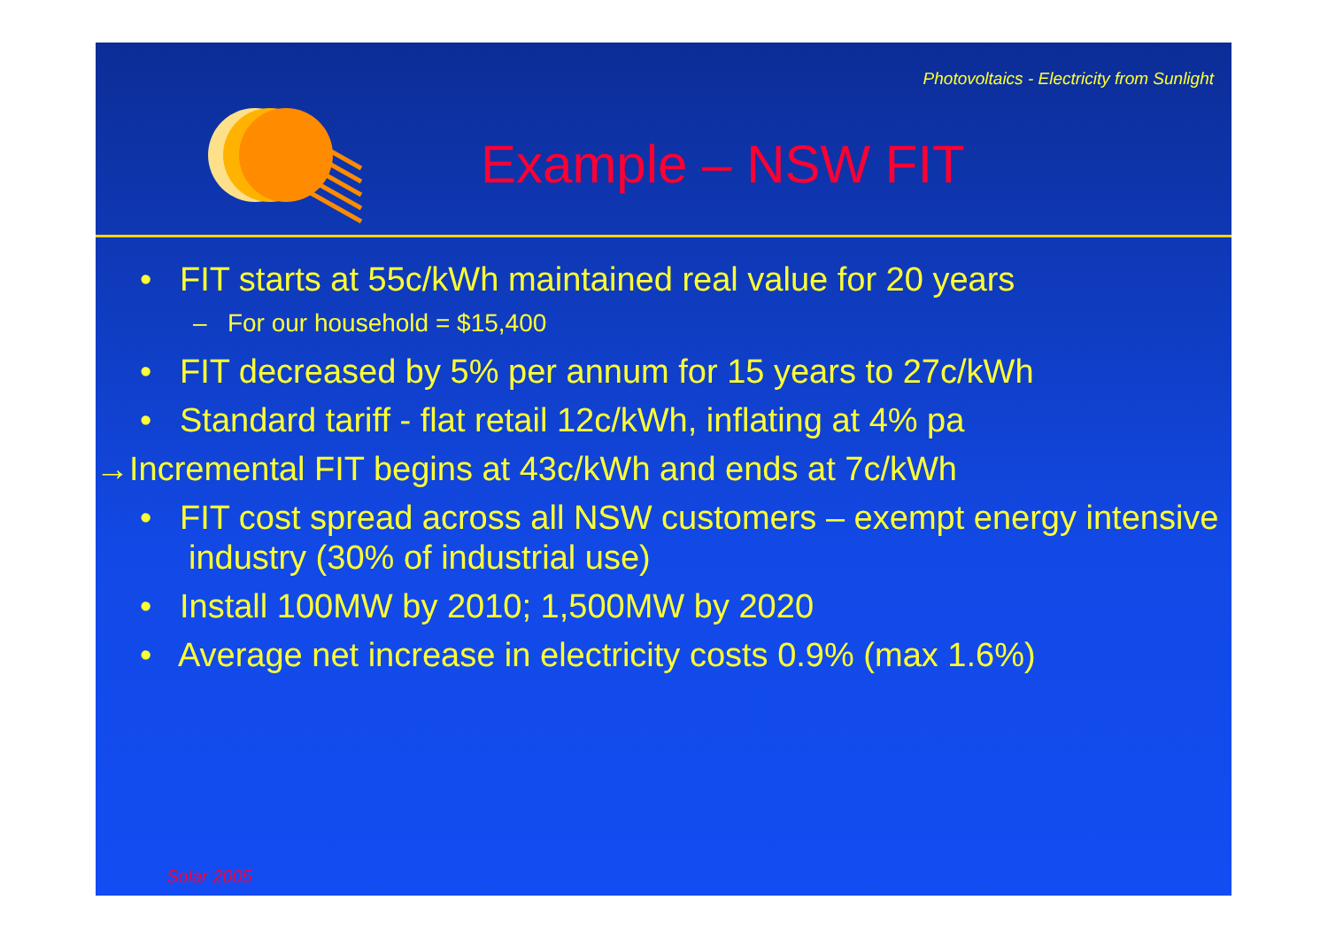Photovoltaics - Electricity from Sunlight
Example – NSW FIT
• FIT starts at 55c/kWh maintained real value for 20 years
– For our household = $15,400
• FIT decreased by 5% per annum for 15 years to 27c/kWh
• Standard tariff - flat retail 12c/kWh, inflating at 4% pa
→Incremental FIT begins at 43c/kWh and ends at 7c/kWh
• FIT cost spread across all NSW customers – exempt energy intensive industry (30% of industrial use)
• Install 100MW by 2010; 1,500MW by 2020
• Average net increase in electricity costs 0.9% (max 1.6%)
Solar 2005